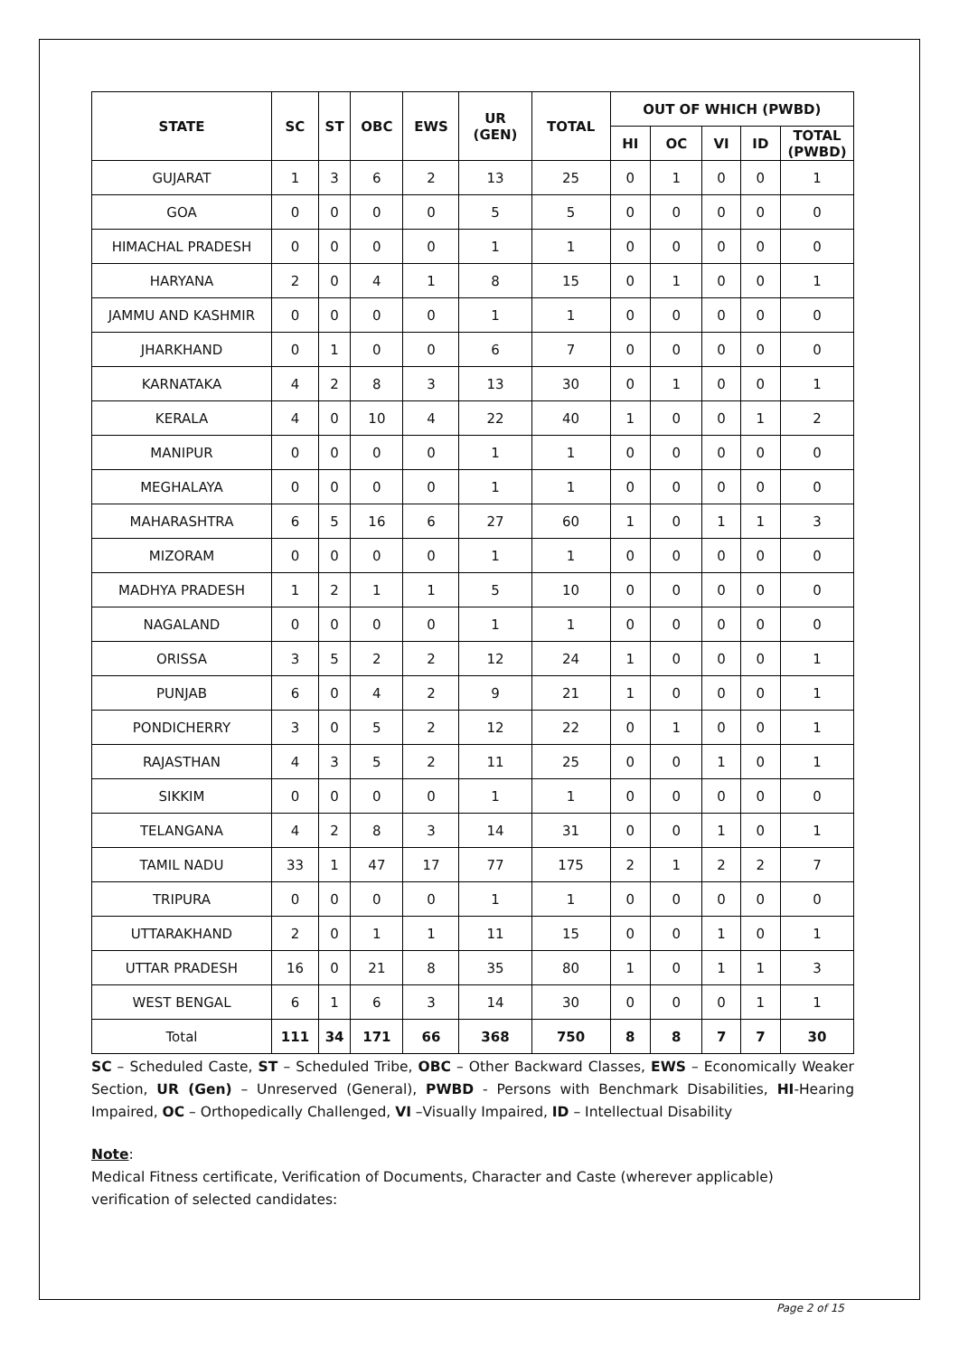| STATE | SC | ST | OBC | EWS | UR (GEN) | TOTAL | OUT OF WHICH (PWBD) | | | | |
| --- | --- | --- | --- | --- | --- | --- | --- | --- | --- | --- | --- |
| | | | | | | | HI | OC | VI | ID | TOTAL (PWBD) |
| GUJARAT | 1 | 3 | 6 | 2 | 13 | 25 | 0 | 1 | 0 | 0 | 1 |
| GOA | 0 | 0 | 0 | 0 | 5 | 5 | 0 | 0 | 0 | 0 | 0 |
| HIMACHAL PRADESH | 0 | 0 | 0 | 0 | 1 | 1 | 0 | 0 | 0 | 0 | 0 |
| HARYANA | 2 | 0 | 4 | 1 | 8 | 15 | 0 | 1 | 0 | 0 | 1 |
| JAMMU AND KASHMIR | 0 | 0 | 0 | 0 | 1 | 1 | 0 | 0 | 0 | 0 | 0 |
| JHARKHAND | 0 | 1 | 0 | 0 | 6 | 7 | 0 | 0 | 0 | 0 | 0 |
| KARNATAKA | 4 | 2 | 8 | 3 | 13 | 30 | 0 | 1 | 0 | 0 | 1 |
| KERALA | 4 | 0 | 10 | 4 | 22 | 40 | 1 | 0 | 0 | 1 | 2 |
| MANIPUR | 0 | 0 | 0 | 0 | 1 | 1 | 0 | 0 | 0 | 0 | 0 |
| MEGHALAYA | 0 | 0 | 0 | 0 | 1 | 1 | 0 | 0 | 0 | 0 | 0 |
| MAHARASHTRA | 6 | 5 | 16 | 6 | 27 | 60 | 1 | 0 | 1 | 1 | 3 |
| MIZORAM | 0 | 0 | 0 | 0 | 1 | 1 | 0 | 0 | 0 | 0 | 0 |
| MADHYA PRADESH | 1 | 2 | 1 | 1 | 5 | 10 | 0 | 0 | 0 | 0 | 0 |
| NAGALAND | 0 | 0 | 0 | 0 | 1 | 1 | 0 | 0 | 0 | 0 | 0 |
| ORISSA | 3 | 5 | 2 | 2 | 12 | 24 | 1 | 0 | 0 | 0 | 1 |
| PUNJAB | 6 | 0 | 4 | 2 | 9 | 21 | 1 | 0 | 0 | 0 | 1 |
| PONDICHERRY | 3 | 0 | 5 | 2 | 12 | 22 | 0 | 1 | 0 | 0 | 1 |
| RAJASTHAN | 4 | 3 | 5 | 2 | 11 | 25 | 0 | 0 | 1 | 0 | 1 |
| SIKKIM | 0 | 0 | 0 | 0 | 1 | 1 | 0 | 0 | 0 | 0 | 0 |
| TELANGANA | 4 | 2 | 8 | 3 | 14 | 31 | 0 | 0 | 1 | 0 | 1 |
| TAMIL NADU | 33 | 1 | 47 | 17 | 77 | 175 | 2 | 1 | 2 | 2 | 7 |
| TRIPURA | 0 | 0 | 0 | 0 | 1 | 1 | 0 | 0 | 0 | 0 | 0 |
| UTTARAKHAND | 2 | 0 | 1 | 1 | 11 | 15 | 0 | 0 | 1 | 0 | 1 |
| UTTAR PRADESH | 16 | 0 | 21 | 8 | 35 | 80 | 1 | 0 | 1 | 1 | 3 |
| WEST BENGAL | 6 | 1 | 6 | 3 | 14 | 30 | 0 | 0 | 0 | 1 | 1 |
| Total | 111 | 34 | 171 | 66 | 368 | 750 | 8 | 8 | 7 | 7 | 30 |
SC – Scheduled Caste, ST – Scheduled Tribe, OBC – Other Backward Classes, EWS – Economically Weaker Section, UR (Gen) – Unreserved (General), PWBD - Persons with Benchmark Disabilities, HI-Hearing Impaired, OC – Orthopedically Challenged, VI –Visually Impaired, ID – Intellectual Disability
Note:
Medical Fitness certificate, Verification of Documents, Character and Caste (wherever applicable) verification of selected candidates:
Page 2 of 15